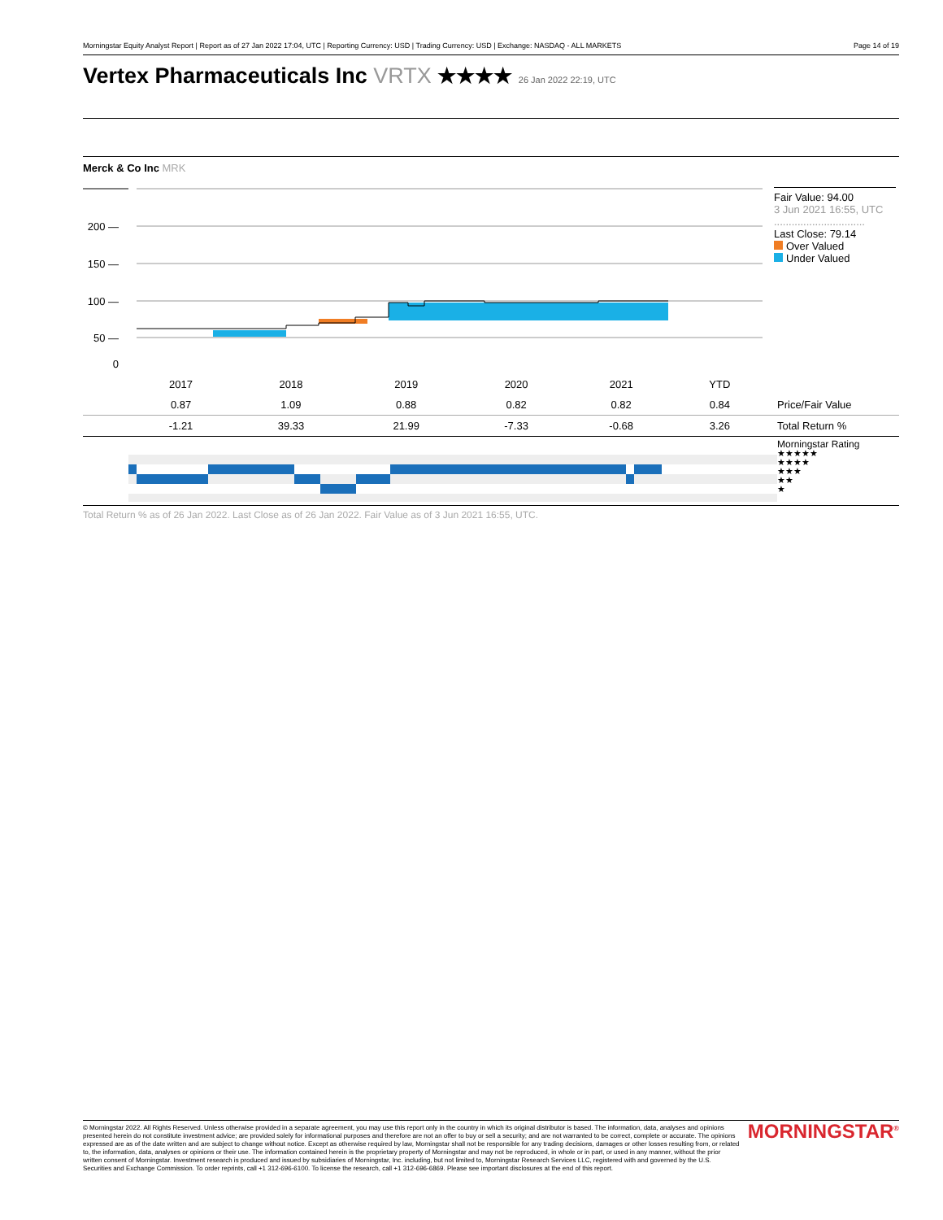Morningstar Equity Analyst Report | Report as of 27 Jan 2022 17:04, UTC | Reporting Currency: USD | Trading Currency: USD | Exchange: NASDAQ - ALL MARKETS Page 14 of 19
Vertex Pharmaceuticals Inc VRTX ★★★★ 26 Jan 2022 22:19, UTC
Merck & Co Inc MRK
200 —
150 —
100 —
50 —
0
Fair Value: 94.00
3 Jun 2021 16:55, UTC
...............................
Last Close: 79.14
Over Valued
Under Valued
| | 2017 | 2018 | 2019 | 2020 | 2021 | YTD | |
| | 0.87 | 1.09 | 0.88 | 0.82 | 0.82 | 0.84 | Price/Fair Value |
| | -1.21 | 39.33 | 21.99 | -7.33 | -0.68 | 3.26 | Total Return % |
Morningstar Rating
★★★★★
★★★★
★★★
★★
★
Total Return % as of 26 Jan 2022. Last Close as of 26 Jan 2022. Fair Value as of 3 Jun 2021 16:55, UTC.
© Morningstar 2022. All Rights Reserved. Unless otherwise provided in a separate agreement, you may use this report only in the country in which its original distributor is based. The information, data, analyses and opinions presented herein do not constitute investment advice; are provided solely for informational purposes and therefore are not an offer to buy or sell a security; and are not warranted to be correct, complete or accurate. The opinions expressed are as of the date written and are subject to change without notice. Except as otherwise required by law, Morningstar shall not be responsible for any trading decisions, damages or other losses resulting from, or related to, the information, data, analyses or opinions or their use. The information contained herein is the proprietary property of Morningstar and may not be reproduced, in whole or in part, or used in any manner, without the prior written consent of Morningstar. Investment research is produced and issued by subsidiaries of Morningstar, Inc. including, but not limited to, Morningstar Research Services LLC, registered with and governed by the U.S. Securities and Exchange Commission. To order reprints, call +1 312-696-6100. To license the research, call +1 312-696-6869. Please see important disclosures at the end of this report.
MORNINGSTAR<sup>®</sup>